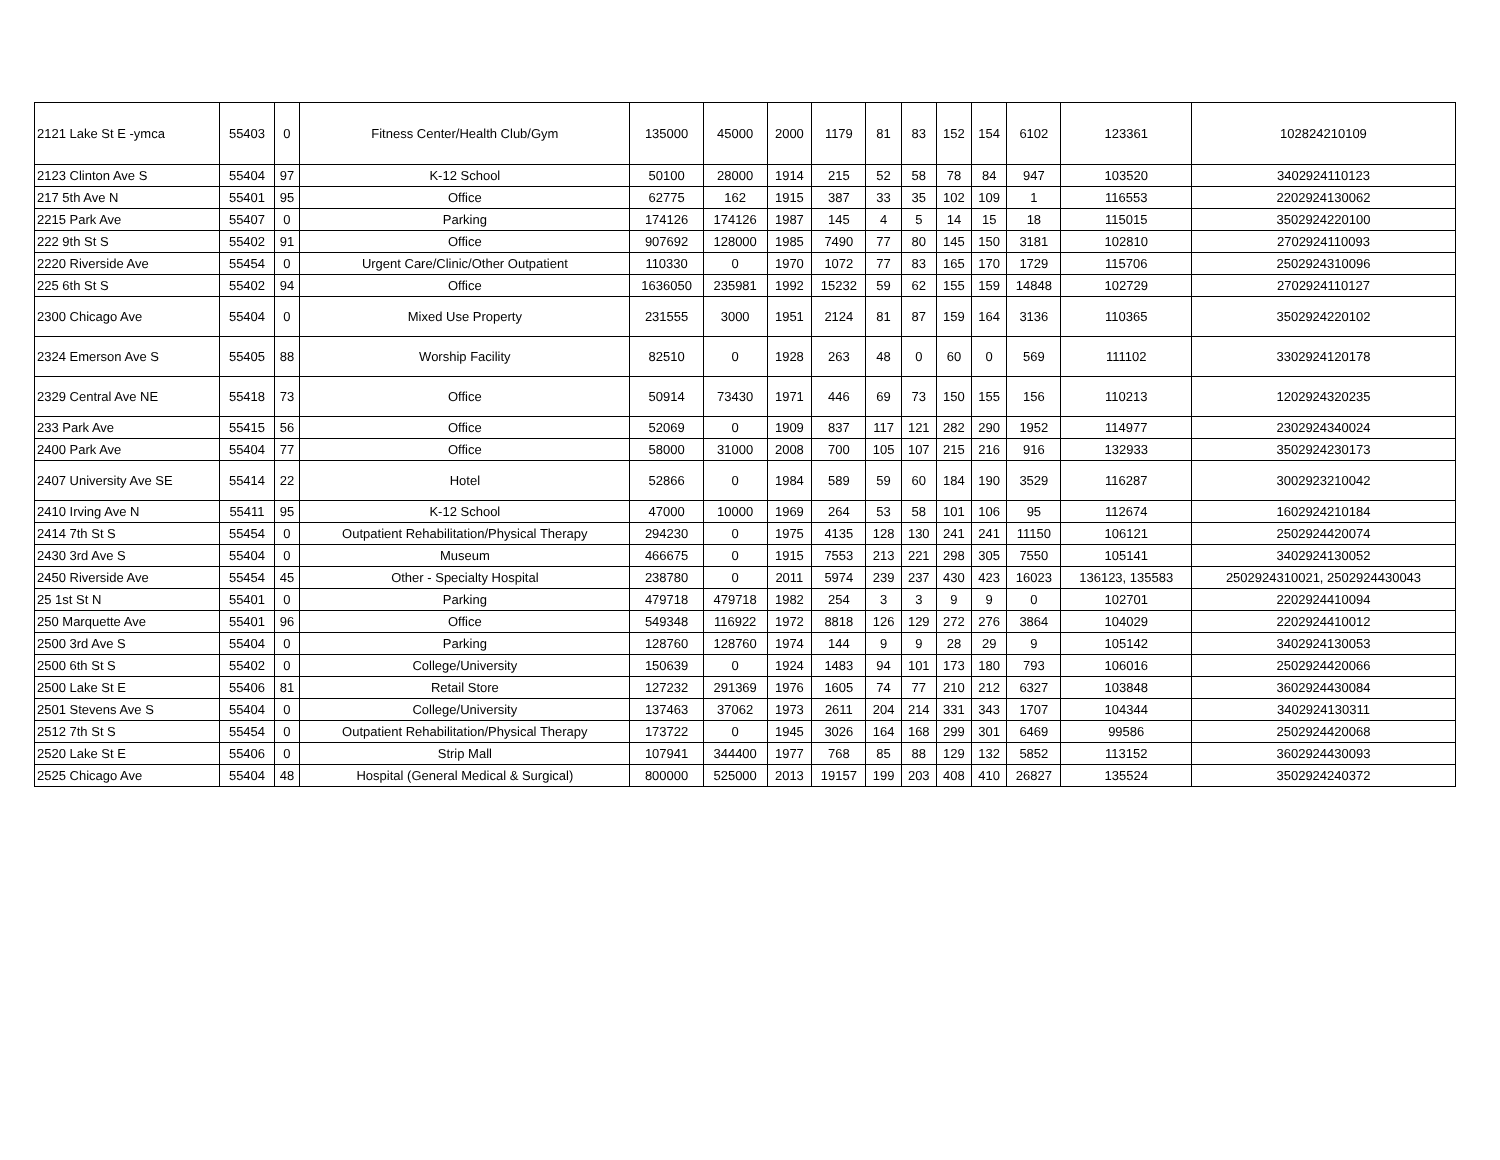| 2121 Lake St E -ymca | 55403 | 0 | Fitness Center/Health Club/Gym | 135000 | 45000 | 2000 | 1179 | 81 | 83 | 152 | 154 | 6102 | 123361 | 102824210109 |
| 2123 Clinton Ave S | 55404 | 97 | K-12 School | 50100 | 28000 | 1914 | 215 | 52 | 58 | 78 | 84 | 947 | 103520 | 3402924110123 |
| 217 5th Ave N | 55401 | 95 | Office | 62775 | 162 | 1915 | 387 | 33 | 35 | 102 | 109 | 1 | 116553 | 2202924130062 |
| 2215 Park Ave | 55407 | 0 | Parking | 174126 | 174126 | 1987 | 145 | 4 | 5 | 14 | 15 | 18 | 115015 | 3502924220100 |
| 222 9th St S | 55402 | 91 | Office | 907692 | 128000 | 1985 | 7490 | 77 | 80 | 145 | 150 | 3181 | 102810 | 2702924110093 |
| 2220 Riverside Ave | 55454 | 0 | Urgent Care/Clinic/Other Outpatient | 110330 | 0 | 1970 | 1072 | 77 | 83 | 165 | 170 | 1729 | 115706 | 2502924310096 |
| 225 6th St S | 55402 | 94 | Office | 1636050 | 235981 | 1992 | 15232 | 59 | 62 | 155 | 159 | 14848 | 102729 | 2702924110127 |
| 2300 Chicago Ave | 55404 | 0 | Mixed Use Property | 231555 | 3000 | 1951 | 2124 | 81 | 87 | 159 | 164 | 3136 | 110365 | 3502924220102 |
| 2324 Emerson Ave S | 55405 | 88 | Worship Facility | 82510 | 0 | 1928 | 263 | 48 | 0 | 60 | 0 | 569 | 111102 | 3302924120178 |
| 2329 Central Ave NE | 55418 | 73 | Office | 50914 | 73430 | 1971 | 446 | 69 | 73 | 150 | 155 | 156 | 110213 | 1202924320235 |
| 233 Park Ave | 55415 | 56 | Office | 52069 | 0 | 1909 | 837 | 117 | 121 | 282 | 290 | 1952 | 114977 | 2302924340024 |
| 2400 Park Ave | 55404 | 77 | Office | 58000 | 31000 | 2008 | 700 | 105 | 107 | 215 | 216 | 916 | 132933 | 3502924230173 |
| 2407 University Ave SE | 55414 | 22 | Hotel | 52866 | 0 | 1984 | 589 | 59 | 60 | 184 | 190 | 3529 | 116287 | 3002923210042 |
| 2410 Irving Ave N | 55411 | 95 | K-12 School | 47000 | 10000 | 1969 | 264 | 53 | 58 | 101 | 106 | 95 | 112674 | 1602924210184 |
| 2414 7th St S | 55454 | 0 | Outpatient Rehabilitation/Physical Therapy | 294230 | 0 | 1975 | 4135 | 128 | 130 | 241 | 241 | 11150 | 106121 | 2502924420074 |
| 2430 3rd Ave S | 55404 | 0 | Museum | 466675 | 0 | 1915 | 7553 | 213 | 221 | 298 | 305 | 7550 | 105141 | 3402924130052 |
| 2450 Riverside Ave | 55454 | 45 | Other - Specialty Hospital | 238780 | 0 | 2011 | 5974 | 239 | 237 | 430 | 423 | 16023 | 136123, 135583 | 2502924310021, 2502924430043 |
| 25 1st St N | 55401 | 0 | Parking | 479718 | 479718 | 1982 | 254 | 3 | 3 | 9 | 9 | 0 | 102701 | 2202924410094 |
| 250 Marquette Ave | 55401 | 96 | Office | 549348 | 116922 | 1972 | 8818 | 126 | 129 | 272 | 276 | 3864 | 104029 | 2202924410012 |
| 2500 3rd Ave S | 55404 | 0 | Parking | 128760 | 128760 | 1974 | 144 | 9 | 9 | 28 | 29 | 9 | 105142 | 3402924130053 |
| 2500 6th St S | 55402 | 0 | College/University | 150639 | 0 | 1924 | 1483 | 94 | 101 | 173 | 180 | 793 | 106016 | 2502924420066 |
| 2500 Lake St E | 55406 | 81 | Retail Store | 127232 | 291369 | 1976 | 1605 | 74 | 77 | 210 | 212 | 6327 | 103848 | 3602924430084 |
| 2501 Stevens Ave S | 55404 | 0 | College/University | 137463 | 37062 | 1973 | 2611 | 204 | 214 | 331 | 343 | 1707 | 104344 | 3402924130311 |
| 2512 7th St S | 55454 | 0 | Outpatient Rehabilitation/Physical Therapy | 173722 | 0 | 1945 | 3026 | 164 | 168 | 299 | 301 | 6469 | 99586 | 2502924420068 |
| 2520 Lake St E | 55406 | 0 | Strip Mall | 107941 | 344400 | 1977 | 768 | 85 | 88 | 129 | 132 | 5852 | 113152 | 3602924430093 |
| 2525 Chicago Ave | 55404 | 48 | Hospital (General Medical & Surgical) | 800000 | 525000 | 2013 | 19157 | 199 | 203 | 408 | 410 | 26827 | 135524 | 3502924240372 |